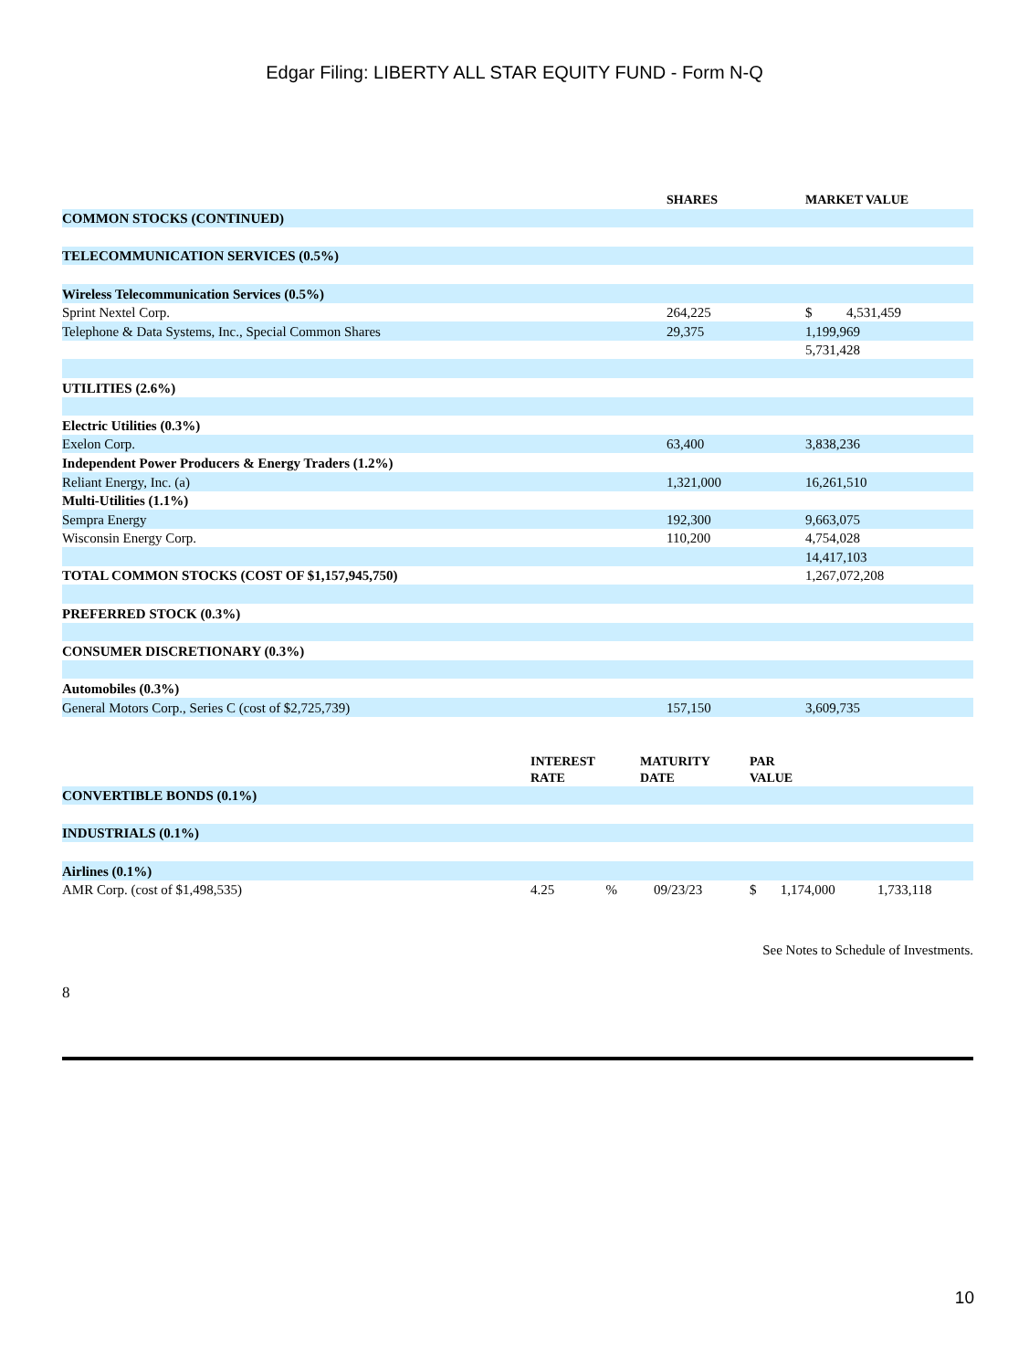Edgar Filing: LIBERTY ALL STAR EQUITY FUND - Form N-Q
| | SHARES | MARKET VALUE |
| --- | --- | --- |
| COMMON STOCKS (CONTINUED) | | |
| TELECOMMUNICATION SERVICES (0.5%) | | |
| Wireless Telecommunication Services (0.5%) | | |
| Sprint Nextel Corp. | 264,225 | $ 4,531,459 |
| Telephone & Data Systems, Inc., Special Common Shares | 29,375 | 1,199,969 |
| | | 5,731,428 |
| UTILITIES (2.6%) | | |
| Electric Utilities (0.3%) | | |
| Exelon Corp. | 63,400 | 3,838,236 |
| Independent Power Producers & Energy Traders (1.2%) | | |
| Reliant Energy, Inc. (a) | 1,321,000 | 16,261,510 |
| Multi-Utilities (1.1%) | | |
| Sempra Energy | 192,300 | 9,663,075 |
| Wisconsin Energy Corp. | 110,200 | 4,754,028 |
| | | 14,417,103 |
| TOTAL COMMON STOCKS (COST OF $1,157,945,750) | | 1,267,072,208 |
| PREFERRED STOCK (0.3%) | | |
| CONSUMER DISCRETIONARY (0.3%) | | |
| Automobiles (0.3%) | | |
| General Motors Corp., Series C (cost of $2,725,739) | 157,150 | 3,609,735 |
| | INTEREST RATE | MATURITY DATE | PAR VALUE | |
| --- | --- | --- | --- | --- |
| CONVERTIBLE BONDS (0.1%) | | | | |
| INDUSTRIALS (0.1%) | | | | |
| Airlines (0.1%) | | | | |
| AMR Corp. (cost of $1,498,535) | 4.25 % | 09/23/23 | $ 1,174,000 | 1,733,118 |
See Notes to Schedule of Investments.
8
10